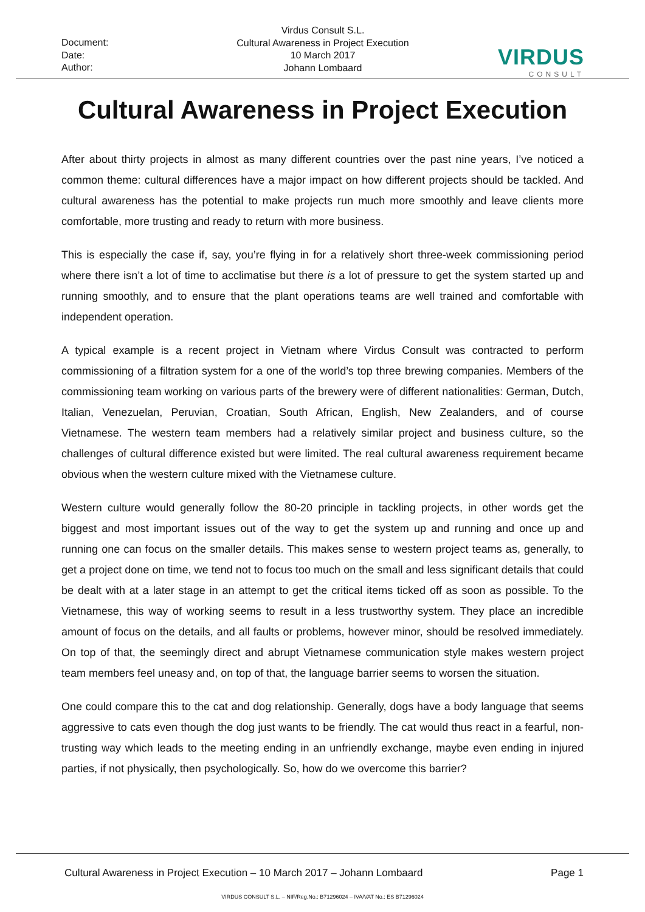Document:
Date:
Author:
Virdus Consult S.L.
Cultural Awareness in Project Execution
10 March 2017
Johann Lombaard
VIRDUS
CONSULT
Cultural Awareness in Project Execution
After about thirty projects in almost as many different countries over the past nine years, I’ve noticed a common theme: cultural differences have a major impact on how different projects should be tackled. And cultural awareness has the potential to make projects run much more smoothly and leave clients more comfortable, more trusting and ready to return with more business.
This is especially the case if, say, you’re flying in for a relatively short three-week commissioning period where there isn’t a lot of time to acclimatise but there is a lot of pressure to get the system started up and running smoothly, and to ensure that the plant operations teams are well trained and comfortable with independent operation.
A typical example is a recent project in Vietnam where Virdus Consult was contracted to perform commissioning of a filtration system for a one of the world’s top three brewing companies. Members of the commissioning team working on various parts of the brewery were of different nationalities: German, Dutch, Italian, Venezuelan, Peruvian, Croatian, South African, English, New Zealanders, and of course Vietnamese. The western team members had a relatively similar project and business culture, so the challenges of cultural difference existed but were limited. The real cultural awareness requirement became obvious when the western culture mixed with the Vietnamese culture.
Western culture would generally follow the 80-20 principle in tackling projects, in other words get the biggest and most important issues out of the way to get the system up and running and once up and running one can focus on the smaller details. This makes sense to western project teams as, generally, to get a project done on time, we tend not to focus too much on the small and less significant details that could be dealt with at a later stage in an attempt to get the critical items ticked off as soon as possible. To the Vietnamese, this way of working seems to result in a less trustworthy system. They place an incredible amount of focus on the details, and all faults or problems, however minor, should be resolved immediately. On top of that, the seemingly direct and abrupt Vietnamese communication style makes western project team members feel uneasy and, on top of that, the language barrier seems to worsen the situation.
One could compare this to the cat and dog relationship. Generally, dogs have a body language that seems aggressive to cats even though the dog just wants to be friendly. The cat would thus react in a fearful, non-trusting way which leads to the meeting ending in an unfriendly exchange, maybe even ending in injured parties, if not physically, then psychologically. So, how do we overcome this barrier?
Cultural Awareness in Project Execution – 10 March 2017 – Johann Lombaard Page 1
VIRDUS CONSULT S.L. – NIF/Reg.No.: B71296024 – IVA/VAT No.: ES B71296024